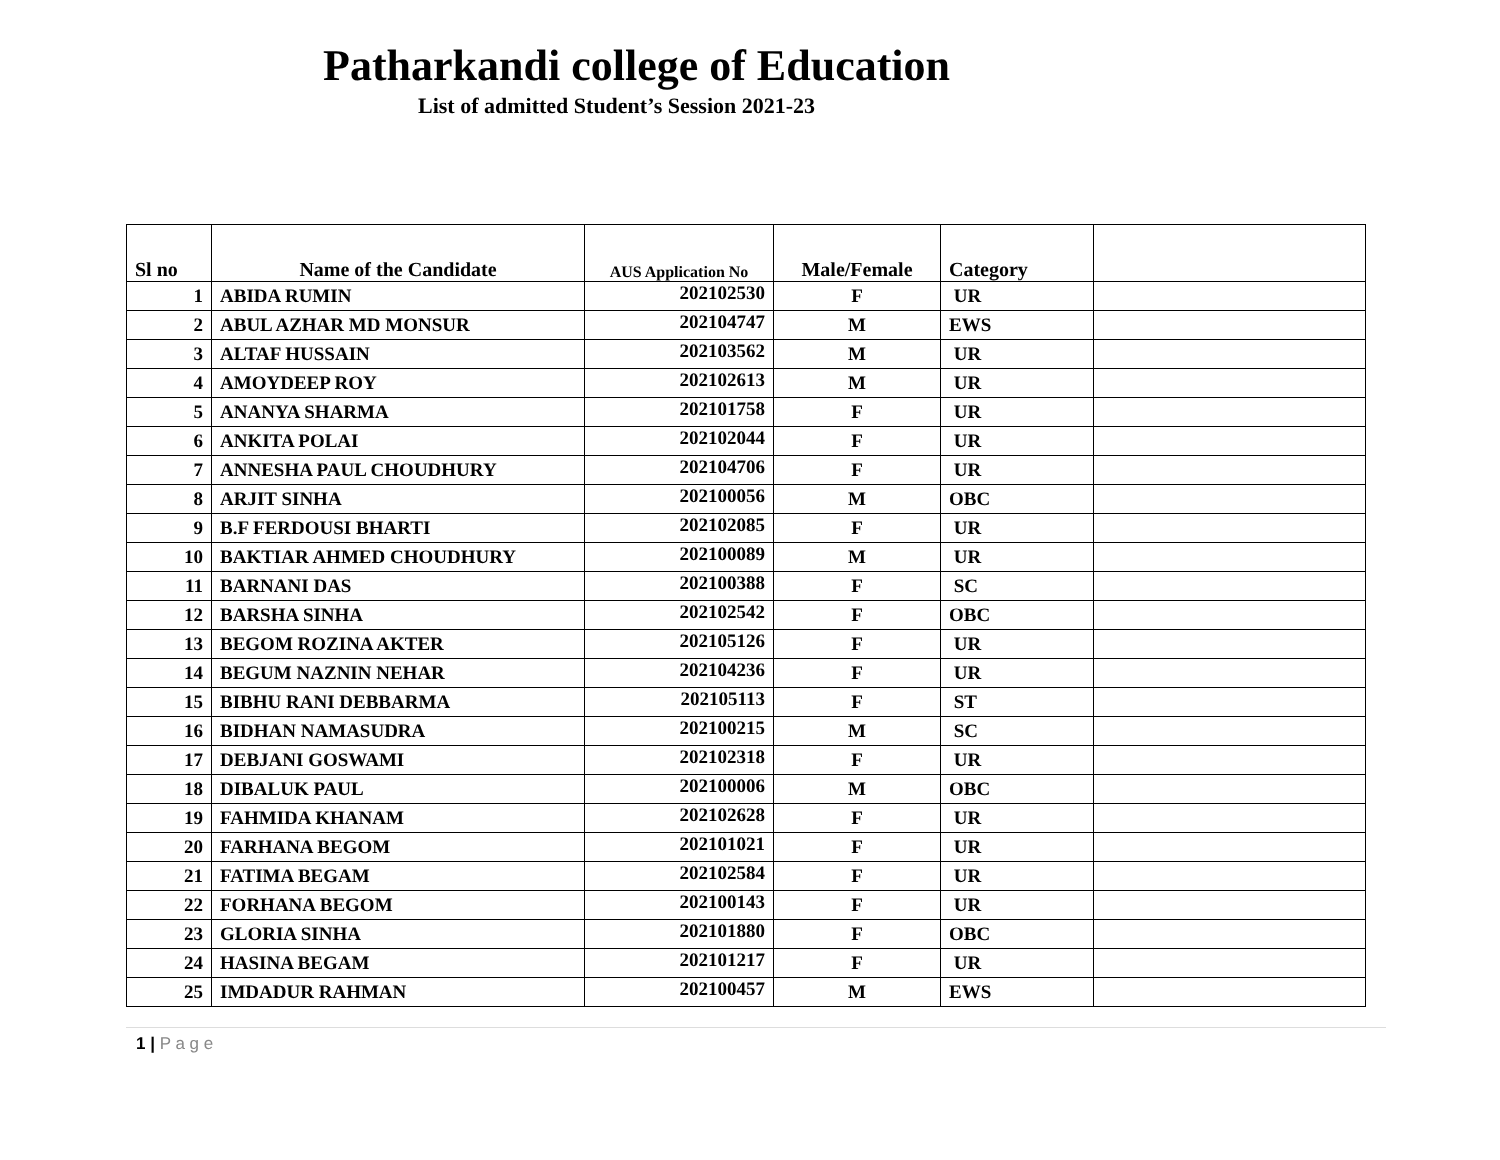Patharkandi college of Education
List of admitted Student’s Session 2021-23
| Sl no | Name of the Candidate | AUS Application No | Male/Female | Category | |
| --- | --- | --- | --- | --- | --- |
| 1 | ABIDA RUMIN | 202102530 | F | UR | |
| 2 | ABUL AZHAR MD MONSUR | 202104747 | M | EWS | |
| 3 | ALTAF HUSSAIN | 202103562 | M | UR | |
| 4 | AMOYDEEP ROY | 202102613 | M | UR | |
| 5 | ANANYA SHARMA | 202101758 | F | UR | |
| 6 | ANKITA POLAI | 202102044 | F | UR | |
| 7 | ANNESHA PAUL CHOUDHURY | 202104706 | F | UR | |
| 8 | ARJIT SINHA | 202100056 | M | OBC | |
| 9 | B.F FERDOUSI BHARTI | 202102085 | F | UR | |
| 10 | BAKTIAR AHMED CHOUDHURY | 202100089 | M | UR | |
| 11 | BARNANI DAS | 202100388 | F | SC | |
| 12 | BARSHA SINHA | 202102542 | F | OBC | |
| 13 | BEGOM ROZINA AKTER | 202105126 | F | UR | |
| 14 | BEGUM NAZNIN NEHAR | 202104236 | F | UR | |
| 15 | BIBHU RANI DEBBARMA | 202105113 | F | ST | |
| 16 | BIDHAN NAMASUDRA | 202100215 | M | SC | |
| 17 | DEBJANI GOSWAMI | 202102318 | F | UR | |
| 18 | DIBALUK PAUL | 202100006 | M | OBC | |
| 19 | FAHMIDA KHANAM | 202102628 | F | UR | |
| 20 | FARHANA BEGOM | 202101021 | F | UR | |
| 21 | FATIMA BEGAM | 202102584 | F | UR | |
| 22 | FORHANA BEGOM | 202100143 | F | UR | |
| 23 | GLORIA SINHA | 202101880 | F | OBC | |
| 24 | HASINA BEGAM | 202101217 | F | UR | |
| 25 | IMDADUR RAHMAN | 202100457 | M | EWS | |
1 | P a g e